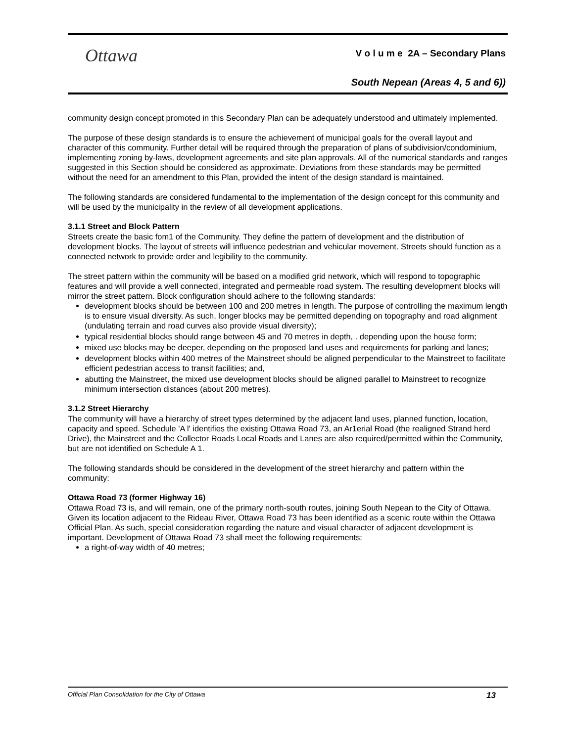Ottawa
V o l u m e 2A – Secondary Plans
South Nepean (Areas 4, 5 and 6))
community design concept promoted in this Secondary Plan can be adequately understood and ultimately implemented.
The purpose of these design standards is to ensure the achievement of municipal goals for the overall layout and character of this community. Further detail will be required through the preparation of plans of subdivision/condominium, implementing zoning by-laws, development agreements and site plan approvals. All of the numerical standards and ranges suggested in this Section should be considered as approximate. Deviations from these standards may be permitted without the need for an amendment to this Plan, provided the intent of the design standard is maintained.
The following standards are considered fundamental to the implementation of the design concept for this community and will be used by the municipality in the review of all development applications.
3.1.1 Street and Block Pattern
Streets create the basic fom1 of the Community. They define the pattern of development and the distribution of development blocks. The layout of streets will influence pedestrian and vehicular movement. Streets should function as a connected network to provide order and legibility to the community.
The street pattern within the community will be based on a modified grid network, which will respond to topographic features and will provide a well connected, integrated and permeable road system. The resulting development blocks will mirror the street pattern. Block configuration should adhere to the following standards:
development blocks should be between 100 and 200 metres in length. The purpose of controlling the maximum length is to ensure visual diversity. As such, longer blocks may be permitted depending on topography and road alignment (undulating terrain and road curves also provide visual diversity);
typical residential blocks should range between 45 and 70 metres in depth, . depending upon the house form;
mixed use blocks may be deeper, depending on the proposed land uses and requirements for parking and lanes;
development blocks within 400 metres of the Mainstreet should be aligned perpendicular to the Mainstreet to facilitate efficient pedestrian access to transit facilities; and,
abutting the Mainstreet, the mixed use development blocks should be aligned parallel to Mainstreet to recognize minimum intersection distances (about 200 metres).
3.1.2 Street Hierarchy
The community will have a hierarchy of street types determined by the adjacent land uses, planned function, location, capacity and speed. Schedule 'A l' identifies the existing Ottawa Road 73, an Ar1erial Road (the realigned Strand herd Drive), the Mainstreet and the Collector Roads Local Roads and Lanes are also required/permitted within the Community, but are not identified on Schedule A 1.
The following standards should be considered in the development of the street hierarchy and pattern within the community:
Ottawa Road 73 (former Highway 16)
Ottawa Road 73 is, and will remain, one of the primary north-south routes, joining South Nepean to the City of Ottawa. Given its location adjacent to the Rideau River, Ottawa Road 73 has been identified as a scenic route within the Ottawa Official Plan. As such, special consideration regarding the nature and visual character of adjacent development is important. Development of Ottawa Road 73 shall meet the following requirements:
a right-of-way width of 40 metres;
Official Plan Consolidation for the City of Ottawa 13